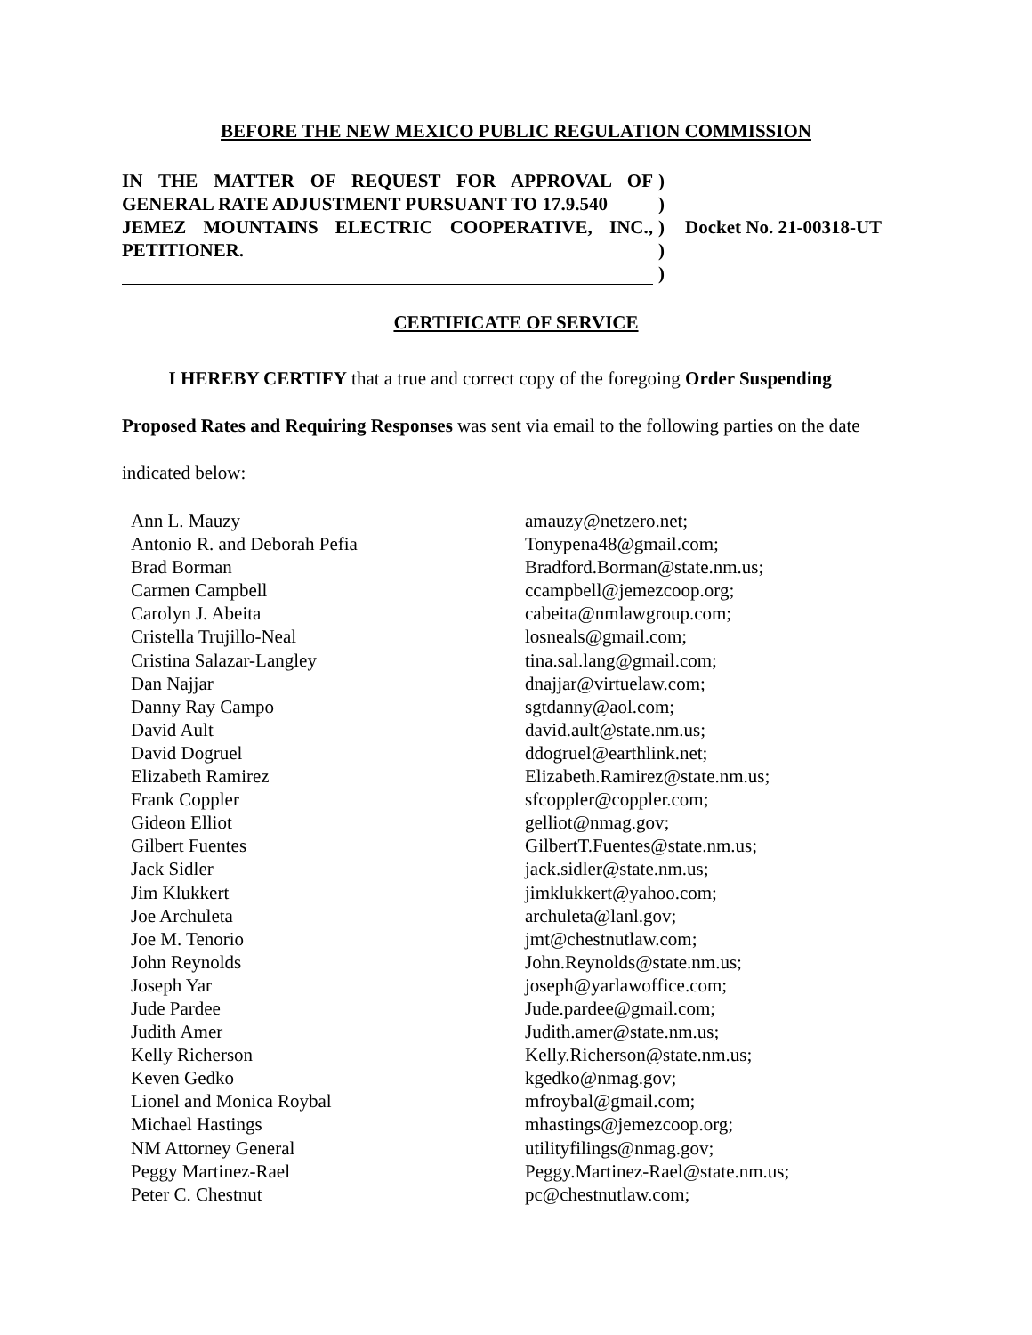BEFORE THE NEW MEXICO PUBLIC REGULATION COMMISSION
IN THE MATTER OF REQUEST FOR APPROVAL OF GENERAL RATE ADJUSTMENT PURSUANT TO 17.9.540
JEMEZ MOUNTAINS ELECTRIC COOPERATIVE, INC., PETITIONER.
)
)
)
)
)
Docket No. 21-00318-UT
CERTIFICATE OF SERVICE
I HEREBY CERTIFY that a true and correct copy of the foregoing Order Suspending Proposed Rates and Requiring Responses was sent via email to the following parties on the date indicated below:
| Ann L. Mauzy | amauzy@netzero.net; |
| Antonio R. and Deborah Pefia | Tonypena48@gmail.com; |
| Brad Borman | Bradford.Borman@state.nm.us; |
| Carmen Campbell | ccampbell@jemezcoop.org; |
| Carolyn J. Abeita | cabeita@nmlawgroup.com; |
| Cristella Trujillo-Neal | losneals@gmail.com; |
| Cristina Salazar-Langley | tina.sal.lang@gmail.com; |
| Dan Najjar | dnajjar@virtuelaw.com; |
| Danny Ray Campo | sgtdanny@aol.com; |
| David Ault | david.ault@state.nm.us; |
| David Dogruel | ddogruel@earthlink.net; |
| Elizabeth Ramirez | Elizabeth.Ramirez@state.nm.us; |
| Frank Coppler | sfcoppler@coppler.com; |
| Gideon Elliot | gelliot@nmag.gov; |
| Gilbert Fuentes | GilbertT.Fuentes@state.nm.us; |
| Jack Sidler | jack.sidler@state.nm.us; |
| Jim Klukkert | jimklukkert@yahoo.com; |
| Joe Archuleta | archuleta@lanl.gov; |
| Joe M. Tenorio | jmt@chestnutlaw.com; |
| John Reynolds | John.Reynolds@state.nm.us; |
| Joseph Yar | joseph@yarlawoffice.com; |
| Jude Pardee | Jude.pardee@gmail.com; |
| Judith Amer | Judith.amer@state.nm.us; |
| Kelly Richerson | Kelly.Richerson@state.nm.us; |
| Keven Gedko | kgedko@nmag.gov; |
| Lionel and Monica Roybal | mfroybal@gmail.com; |
| Michael Hastings | mhastings@jemezcoop.org; |
| NM Attorney General | utilityfilings@nmag.gov; |
| Peggy Martinez-Rael | Peggy.Martinez-Rael@state.nm.us; |
| Peter C. Chestnut | pc@chestnutlaw.com; |